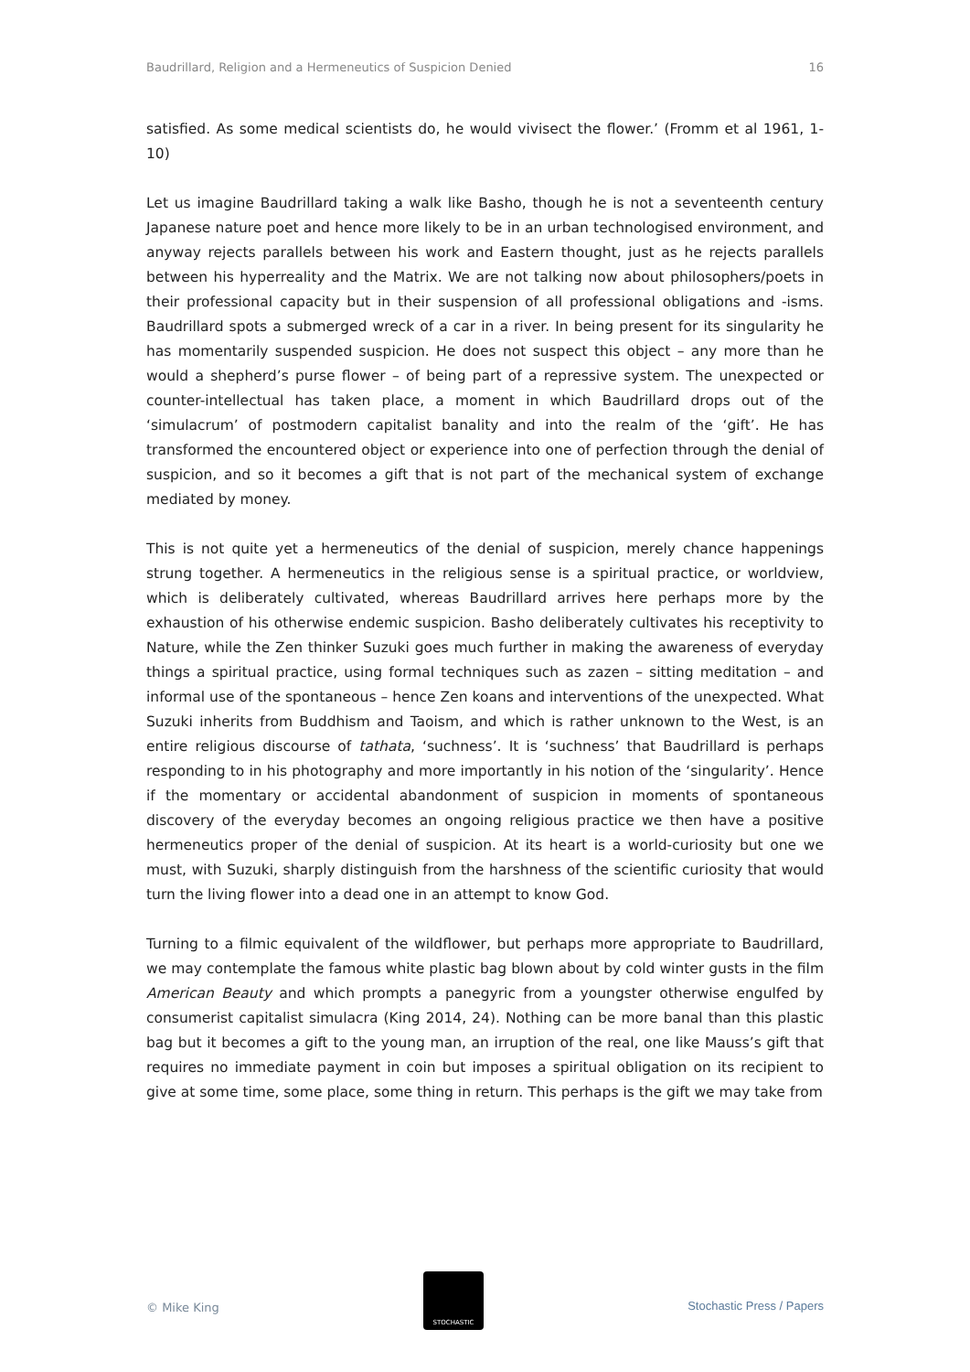Baudrillard, Religion and a Hermeneutics of Suspicion Denied 16
satisfied. As some medical scientists do, he would vivisect the flower.’ (Fromm et al 1961, 1-10)
Let us imagine Baudrillard taking a walk like Basho, though he is not a seventeenth century Japanese nature poet and hence more likely to be in an urban technologised environment, and anyway rejects parallels between his work and Eastern thought, just as he rejects parallels between his hyperreality and the Matrix. We are not talking now about philosophers/poets in their professional capacity but in their suspension of all professional obligations and -isms. Baudrillard spots a submerged wreck of a car in a river. In being present for its singularity he has momentarily suspended suspicion. He does not suspect this object – any more than he would a shepherd’s purse flower – of being part of a repressive system. The unexpected or counter-intellectual has taken place, a moment in which Baudrillard drops out of the ‘simulacrum’ of postmodern capitalist banality and into the realm of the ‘gift’. He has transformed the encountered object or experience into one of perfection through the denial of suspicion, and so it becomes a gift that is not part of the mechanical system of exchange mediated by money.
This is not quite yet a hermeneutics of the denial of suspicion, merely chance happenings strung together. A hermeneutics in the religious sense is a spiritual practice, or worldview, which is deliberately cultivated, whereas Baudrillard arrives here perhaps more by the exhaustion of his otherwise endemic suspicion. Basho deliberately cultivates his receptivity to Nature, while the Zen thinker Suzuki goes much further in making the awareness of everyday things a spiritual practice, using formal techniques such as zazen – sitting meditation – and informal use of the spontaneous – hence Zen koans and interventions of the unexpected. What Suzuki inherits from Buddhism and Taoism, and which is rather unknown to the West, is an entire religious discourse of tathata, ‘suchness’. It is ‘suchness’ that Baudrillard is perhaps responding to in his photography and more importantly in his notion of the ‘singularity’. Hence if the momentary or accidental abandonment of suspicion in moments of spontaneous discovery of the everyday becomes an ongoing religious practice we then have a positive hermeneutics proper of the denial of suspicion. At its heart is a world-curiosity but one we must, with Suzuki, sharply distinguish from the harshness of the scientific curiosity that would turn the living flower into a dead one in an attempt to know God.
Turning to a filmic equivalent of the wildflower, but perhaps more appropriate to Baudrillard, we may contemplate the famous white plastic bag blown about by cold winter gusts in the film American Beauty and which prompts a panegyric from a youngster otherwise engulfed by consumerist capitalist simulacra (King 2014, 24). Nothing can be more banal than this plastic bag but it becomes a gift to the young man, an irruption of the real, one like Mauss’s gift that requires no immediate payment in coin but imposes a spiritual obligation on its recipient to give at some time, some place, some thing in return. This perhaps is the gift we may take from
© Mike King
STOCHASTIC
Stochastic Press / Papers